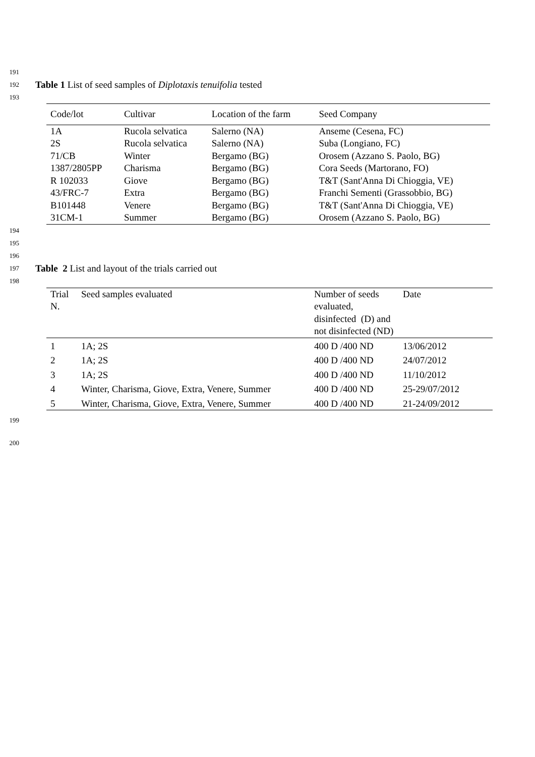191
192 Table 1 List of seed samples of Diplotaxis tenuifolia tested
193
| Code/lot | Cultivar | Location of the farm | Seed Company |
| --- | --- | --- | --- |
| 1A | Rucola selvatica | Salerno (NA) | Anseme (Cesena, FC) |
| 2S | Rucola selvatica | Salerno (NA) | Suba (Longiano, FC) |
| 71/CB | Winter | Bergamo (BG) | Orosem (Azzano S. Paolo, BG) |
| 1387/2805PP | Charisma | Bergamo (BG) | Cora Seeds (Martorano, FO) |
| R 102033 | Giove | Bergamo (BG) | T&T (Sant'Anna Di Chioggia, VE) |
| 43/FRC-7 | Extra | Bergamo (BG) | Franchi Sementi (Grassobbio, BG) |
| B101448 | Venere | Bergamo (BG) | T&T (Sant'Anna Di Chioggia, VE) |
| 31CM-1 | Summer | Bergamo (BG) | Orosem (Azzano S. Paolo, BG) |
194
195
196
197 Table 2 List and layout of the trials carried out
198
| Trial N. | Seed samples evaluated | Number of seeds evaluated, disinfected (D) and not disinfected (ND) | Date |
| --- | --- | --- | --- |
| 1 | 1A; 2S | 400 D /400 ND | 13/06/2012 |
| 2 | 1A; 2S | 400 D /400 ND | 24/07/2012 |
| 3 | 1A; 2S | 400 D /400 ND | 11/10/2012 |
| 4 | Winter, Charisma, Giove, Extra, Venere, Summer | 400 D /400 ND | 25-29/07/2012 |
| 5 | Winter, Charisma, Giove, Extra, Venere, Summer | 400 D /400 ND | 21-24/09/2012 |
199
200